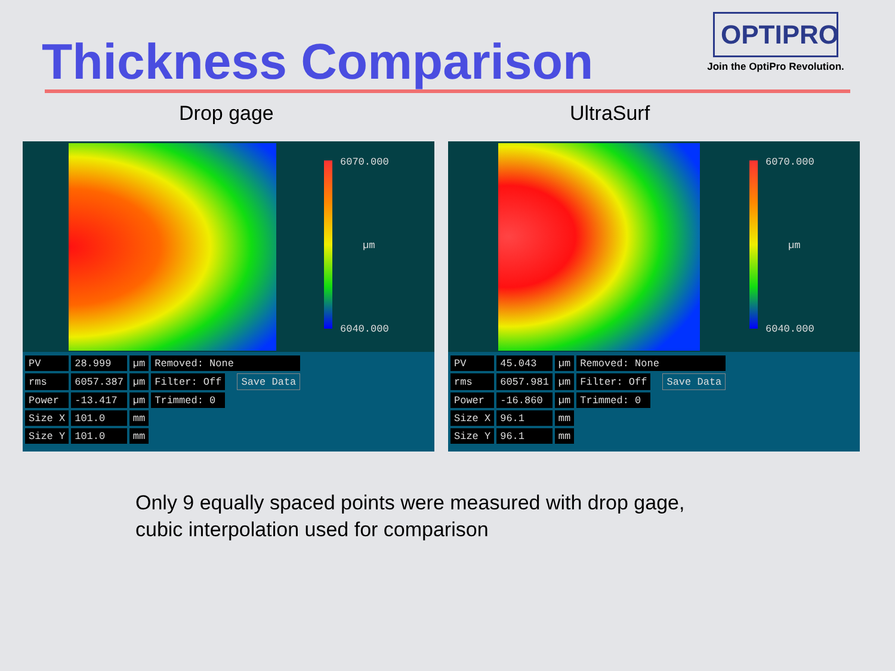Thickness Comparison
OPTIPRO
Join the OptiPro Revolution.
Drop gage UltraSurf
6070.000
µm
6040.000
| PV | 28.999 | µm | Removed: None | | |
| rms | 6057.387 | µm | Filter: Off | | Save Data |
| Power | -13.417 | µm | Trimmed: 0 | | |
| Size X | 101.0 | mm | | | |
| Size Y | 101.0 | mm | | | |
6070.000
µm
6040.000
| PV | 45.043 | µm | Removed: None | | |
| rms | 6057.981 | µm | Filter: Off | | Save Data |
| Power | -16.860 | µm | Trimmed: 0 | | |
| Size X | 96.1 | mm | | | |
| Size Y | 96.1 | mm | | | |
Only 9 equally spaced points were measured with drop gage,
cubic interpolation used for comparison